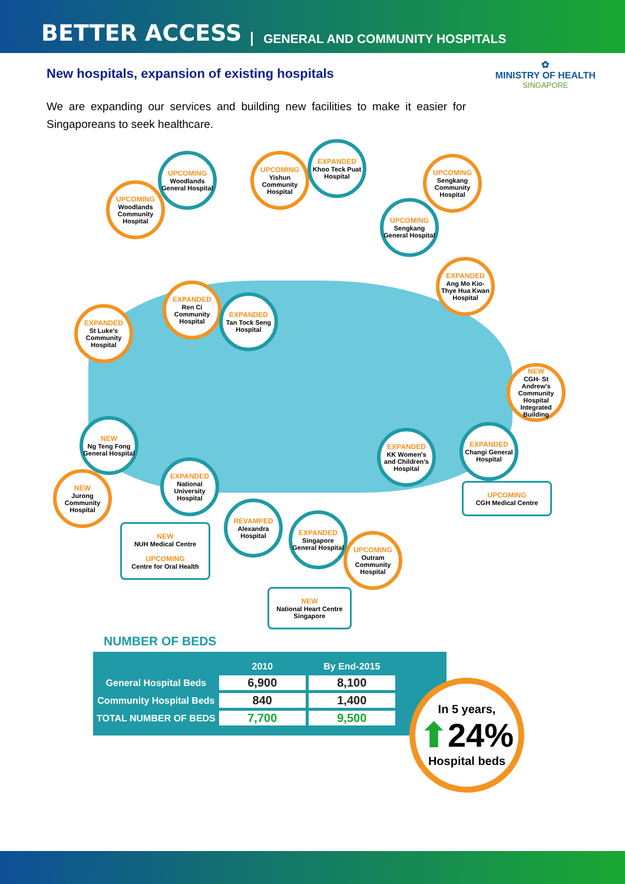BETTER ACCESS GENERAL AND COMMUNITY HOSPITALS
✿
MINISTRY OF HEALTH
SINGAPORE
New hospitals, expansion of existing hospitals
We are expanding our services and building new facilities to make it easier for Singaporeans to seek healthcare.
UPCOMING
Woodlands Community Hospital
UPCOMING
Woodlands General Hospital
UPCOMING
Yishun Community Hospital
EXPANDED
Khoo Teck Puat Hospital
UPCOMING
Sengkang Community Hospital
UPCOMING
Sengkang General Hospital
EXPANDED
Ang Mo Kio-Thye Hua Kwan Hospital
EXPANDED
St Luke's Community Hospital
EXPANDED
Ren Ci Community Hospital
EXPANDED
Tan Tock Seng Hospital
NEW
CGH- St Andrew's Community Hospital Integrated Building
NEW
Ng Teng Fong General Hospital
NEW
Jurong Community Hospital
EXPANDED
National University Hospital
REVAMPED
Alexandra Hospital
EXPANDED
Singapore General Hospital
UPCOMING
Outram Community Hospital
EXPANDED
KK Women's and Children's Hospital
EXPANDED
Changi General Hospital
NEW
NUH Medical Centre
UPCOMING
Centre for Oral Health
NEW
National Heart Centre Singapore
UPCOMING
CGH Medical Centre
NUMBER OF BEDS
| | 2010 | By End-2015 |
| --- | --- | --- |
| General Hospital Beds | 6,900 | 8,100 |
| Community Hospital Beds | 840 | 1,400 |
| TOTAL NUMBER OF BEDS | 7,700 | 9,500 |
In 5 years,
⬆24%
Hospital beds